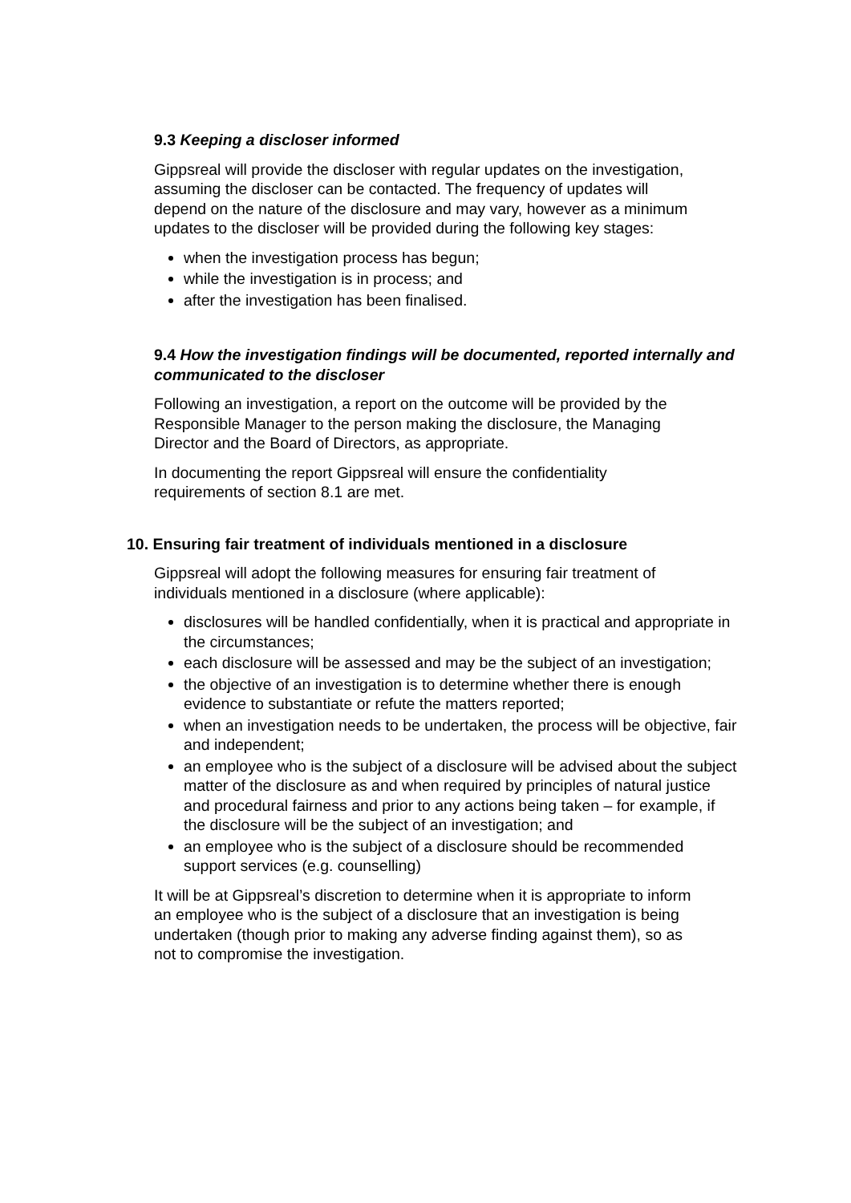9.3 Keeping a discloser informed
Gippsreal will provide the discloser with regular updates on the investigation, assuming the discloser can be contacted. The frequency of updates will depend on the nature of the disclosure and may vary, however as a minimum updates to the discloser will be provided during the following key stages:
when the investigation process has begun;
while the investigation is in process; and
after the investigation has been finalised.
9.4 How the investigation findings will be documented, reported internally and communicated to the discloser
Following an investigation, a report on the outcome will be provided by the Responsible Manager to the person making the disclosure, the Managing Director and the Board of Directors, as appropriate.
In documenting the report Gippsreal will ensure the confidentiality requirements of section 8.1 are met.
10. Ensuring fair treatment of individuals mentioned in a disclosure
Gippsreal will adopt the following measures for ensuring fair treatment of individuals mentioned in a disclosure (where applicable):
disclosures will be handled confidentially, when it is practical and appropriate in the circumstances;
each disclosure will be assessed and may be the subject of an investigation;
the objective of an investigation is to determine whether there is enough evidence to substantiate or refute the matters reported;
when an investigation needs to be undertaken, the process will be objective, fair and independent;
an employee who is the subject of a disclosure will be advised about the subject matter of the disclosure as and when required by principles of natural justice and procedural fairness and prior to any actions being taken – for example, if the disclosure will be the subject of an investigation; and
an employee who is the subject of a disclosure should be recommended support services (e.g. counselling)
It will be at Gippsreal’s discretion to determine when it is appropriate to inform an employee who is the subject of a disclosure that an investigation is being undertaken (though prior to making any adverse finding against them), so as not to compromise the investigation.